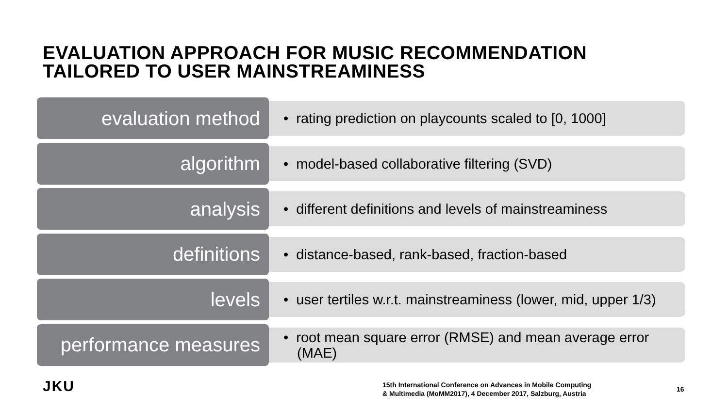EVALUATION APPROACH FOR MUSIC RECOMMENDATION
TAILORED TO USER MAINSTREAMINESS
evaluation method
• rating prediction on playcounts scaled to [0, 1000]
algorithm
• model-based collaborative filtering (SVD)
analysis
• different definitions and levels of mainstreaminess
definitions
• distance-based, rank-based, fraction-based
levels
• user tertiles w.r.t. mainstreaminess (lower, mid, upper 1/3)
performance measures
• root mean square error (RMSE) and mean average error (MAE)
JKU
15th International Conference on Advances in Mobile Computing
& Multimedia (MoMM2017), 4 December 2017, Salzburg, Austria
16